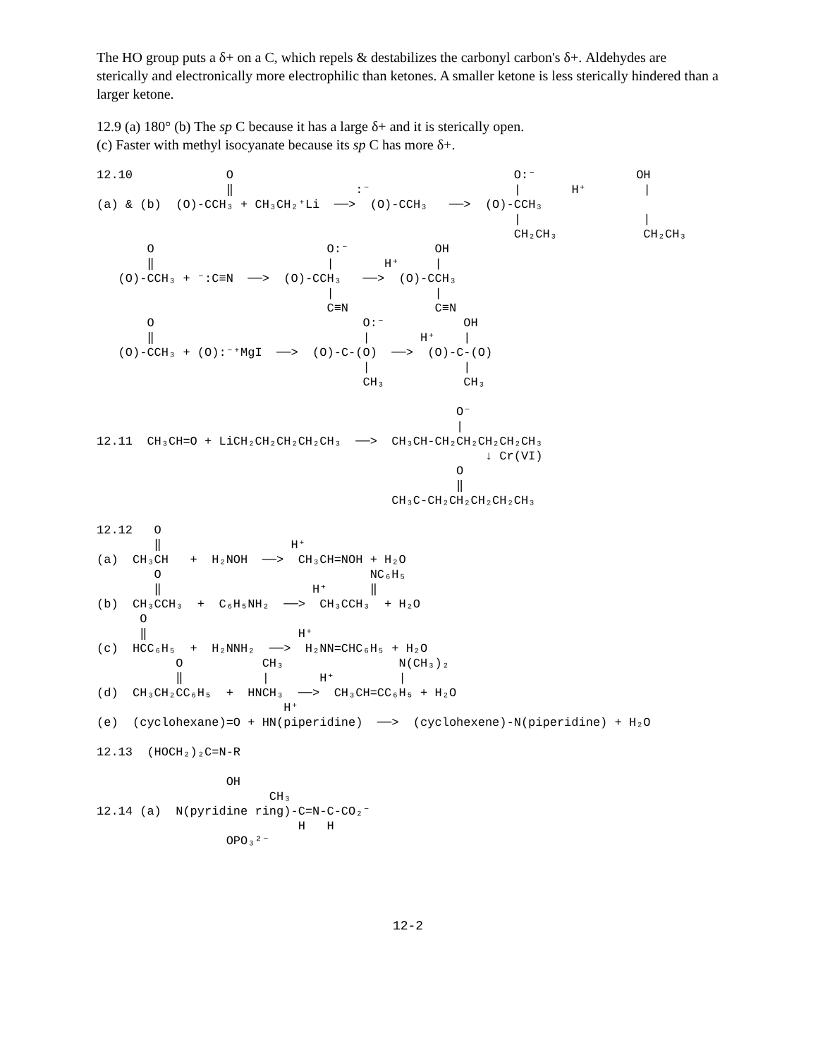The HO group puts a δ+ on a C, which repels & destabilizes the carbonyl carbon's δ+. Aldehydes are sterically and electronically more electrophilic than ketones. A smaller ketone is less sterically hindered than a larger ketone.
12.9 (a) 180° (b) The sp C because it has a large δ+ and it is sterically open.
(c) Faster with methyl isocyanate because its sp C has more δ+.
12.10             O                                       O:⁻              OH
                  ‖                 :⁻                    |       H⁺        |
(a) & (b)  (O)-CCH₃ + CH₃CH₂⁺Li  ──>  (O)-CCH₃   ──>  (O)-CCH₃
                                                          |                 |
                                                          CH₂CH₃            CH₂CH₃
       O                        O:⁻            OH
       ‖                        |       H⁺     |
   (O)-CCH₃ + ⁻:C≡N  ──>  (O)-CCH₃   ──>  (O)-CCH₃
                                |              |
                                C≡N            C≡N
       O                             O:⁻           OH
       ‖                             |       H⁺    |
   (O)-CCH₃ + (O):⁻⁺MgI  ──>  (O)-C-(O)  ──>  (O)-C-(O)
                                     |             |
                                     CH₃           CH₃

                                                  O⁻
                                                  |
12.11  CH₃CH=O + LiCH₂CH₂CH₂CH₂CH₃  ──>  CH₃CH-CH₂CH₂CH₂CH₂CH₃
                                                      ↓ Cr(VI)
                                                  O
                                                  ‖
                                         CH₃C-CH₂CH₂CH₂CH₂CH₃

12.12   O
        ‖                  H⁺
(a)  CH₃CH   +  H₂NOH  ──>  CH₃CH=NOH + H₂O
        O                             NC₆H₅
        ‖                     H⁺      ‖
(b)  CH₃CCH₃  +  C₆H₅NH₂  ──>  CH₃CCH₃  + H₂O
      O
      ‖                     H⁺
(c)  HCC₆H₅  +  H₂NNH₂  ──>  H₂NN=CHC₆H₅ + H₂O
           O           CH₃                N(CH₃)₂
           ‖           |       H⁺         |
(d)  CH₃CH₂CC₆H₅  +  HNCH₃  ──>  CH₃CH=CC₆H₅ + H₂O
                          H⁺
(e)  (cyclohexane)=O + HN(piperidine)  ──>  (cyclohexene)-N(piperidine) + H₂O

12.13  (HOCH₂)₂C=N-R

                  OH
                        CH₃
12.14 (a)  N(pyridine ring)-C=N-C-CO₂⁻
                            H   H
                  OPO₃²⁻
12-2